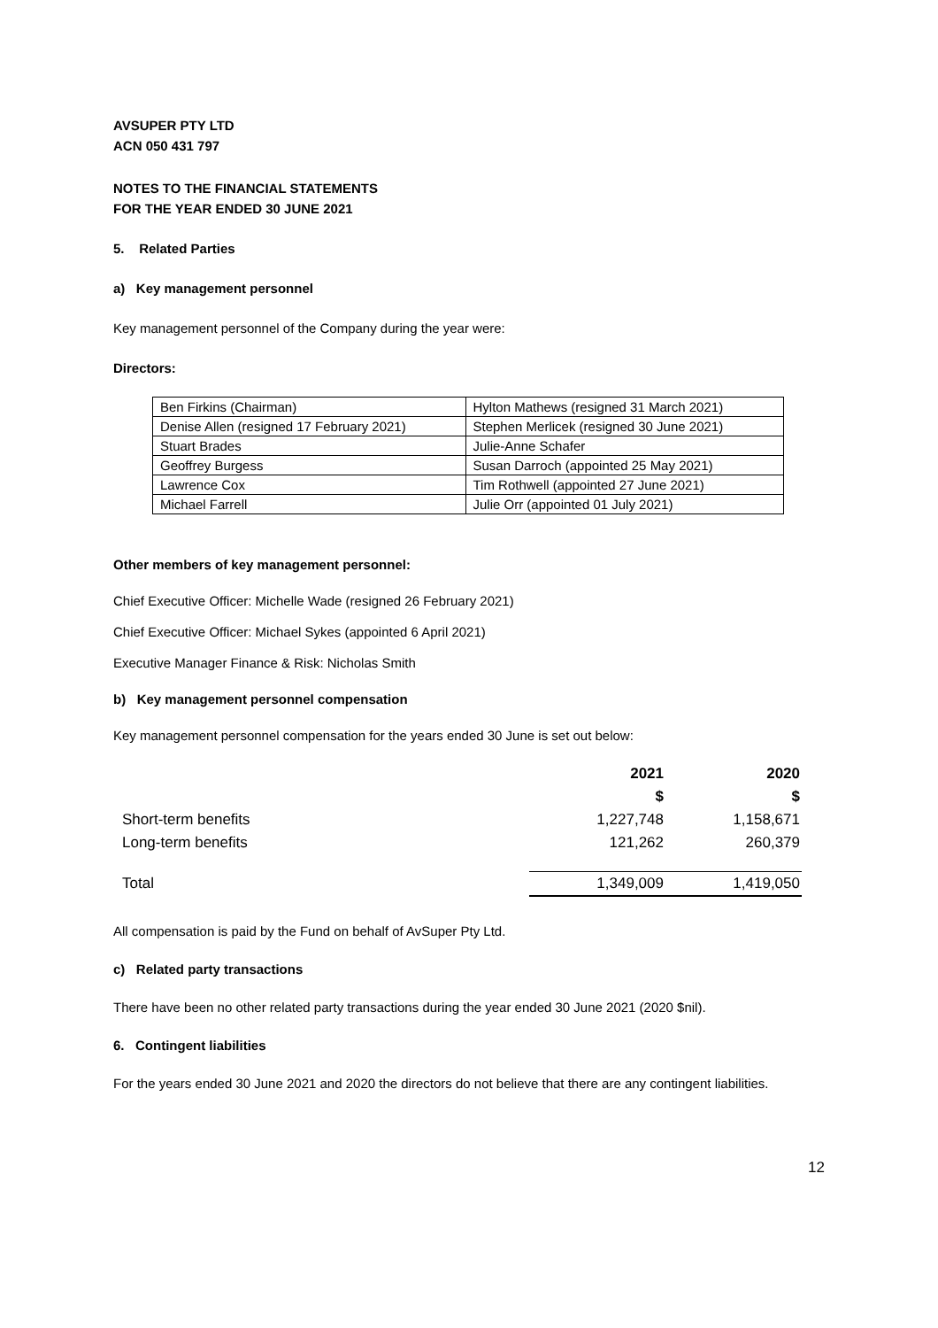AVSUPER PTY LTD
ACN 050 431 797
NOTES TO THE FINANCIAL STATEMENTS
FOR THE YEAR ENDED 30 JUNE 2021
5. Related Parties
a) Key management personnel
Key management personnel of the Company during the year were:
Directors:
| Ben Firkins (Chairman) | Hylton Mathews (resigned 31 March 2021) |
| Denise Allen (resigned 17 February 2021) | Stephen Merlicek (resigned 30 June 2021) |
| Stuart Brades | Julie-Anne Schafer |
| Geoffrey Burgess | Susan Darroch (appointed 25 May 2021) |
| Lawrence Cox | Tim Rothwell (appointed 27 June 2021) |
| Michael Farrell | Julie Orr (appointed 01 July 2021) |
Other members of key management personnel:
Chief Executive Officer: Michelle Wade (resigned 26 February 2021)
Chief Executive Officer: Michael Sykes (appointed 6 April 2021)
Executive Manager Finance & Risk: Nicholas Smith
b) Key management personnel compensation
Key management personnel compensation for the years ended 30 June is set out below:
| | 2021 | 2020 |
| --- | --- | --- |
| | $ | $ |
| Short-term benefits | 1,227,748 | 1,158,671 |
| Long-term benefits | 121,262 | 260,379 |
| Total | 1,349,009 | 1,419,050 |
All compensation is paid by the Fund on behalf of AvSuper Pty Ltd.
c) Related party transactions
There have been no other related party transactions during the year ended 30 June 2021 (2020 $nil).
6. Contingent liabilities
For the years ended 30 June 2021 and 2020 the directors do not believe that there are any contingent liabilities.
12